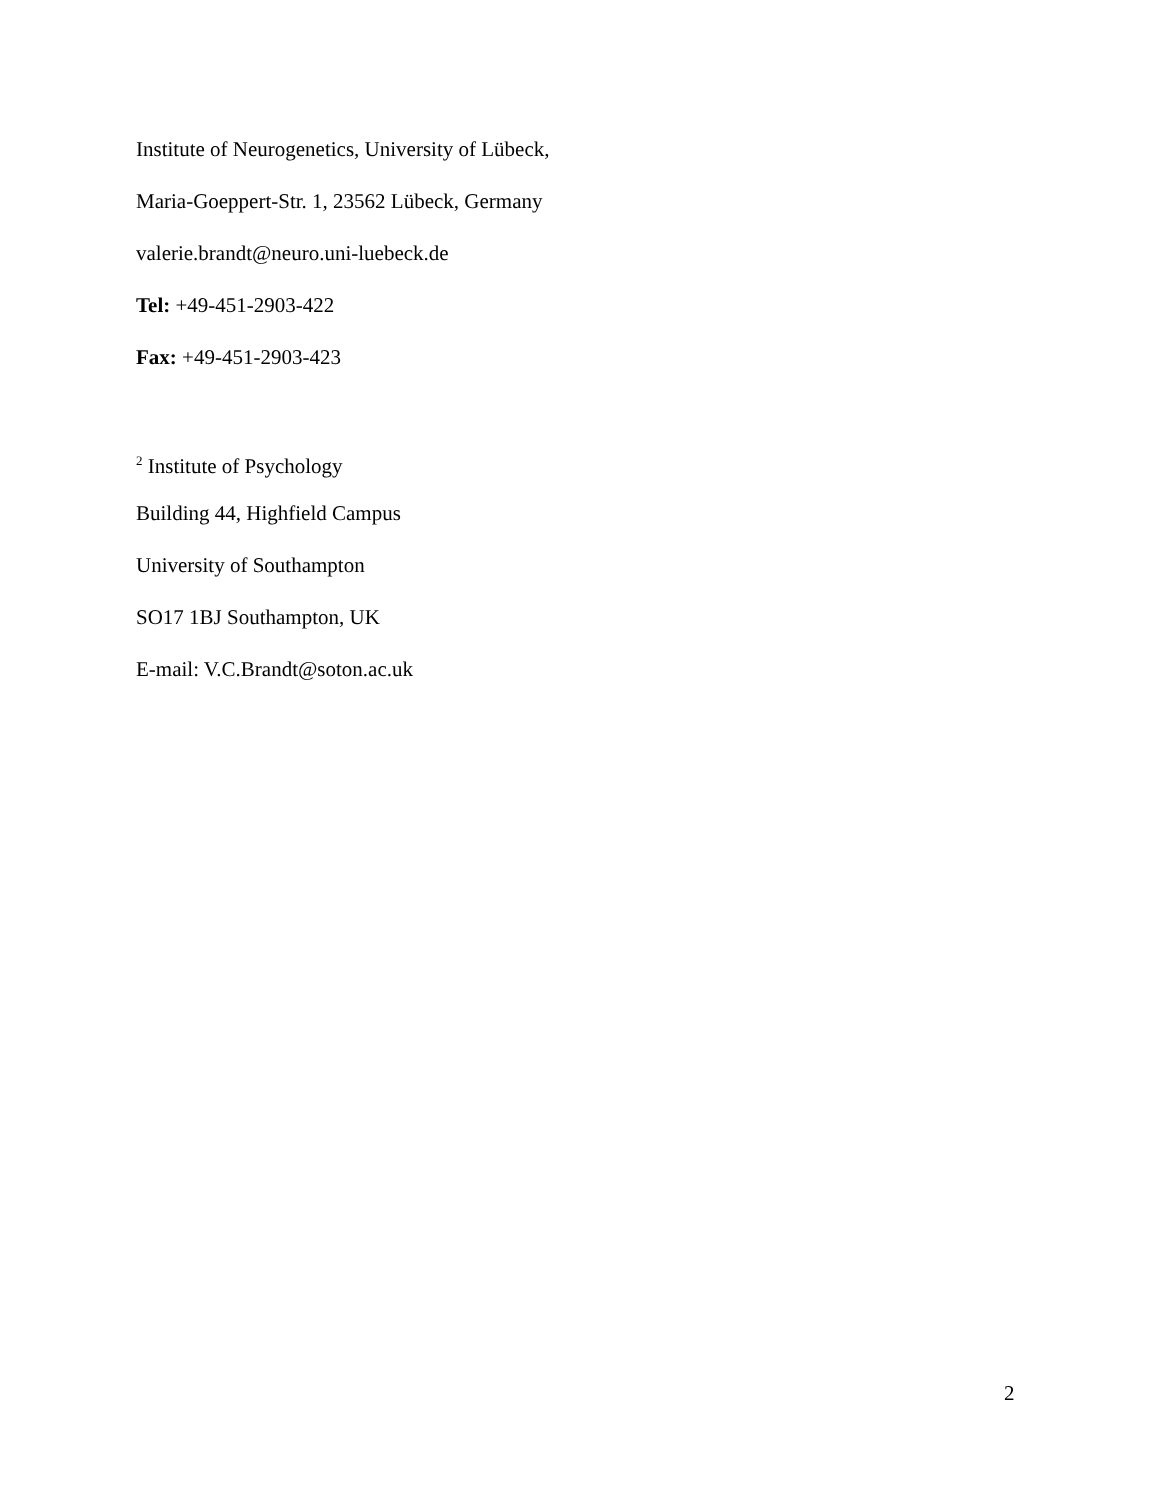Institute of Neurogenetics, University of Lübeck,
Maria-Goeppert-Str. 1, 23562 Lübeck, Germany
valerie.brandt@neuro.uni-luebeck.de
Tel: +49-451-2903-422
Fax: +49-451-2903-423
<sup>2</sup> Institute of Psychology
Building 44, Highfield Campus
University of Southampton
SO17 1BJ Southampton, UK
E-mail: V.C.Brandt@soton.ac.uk
2